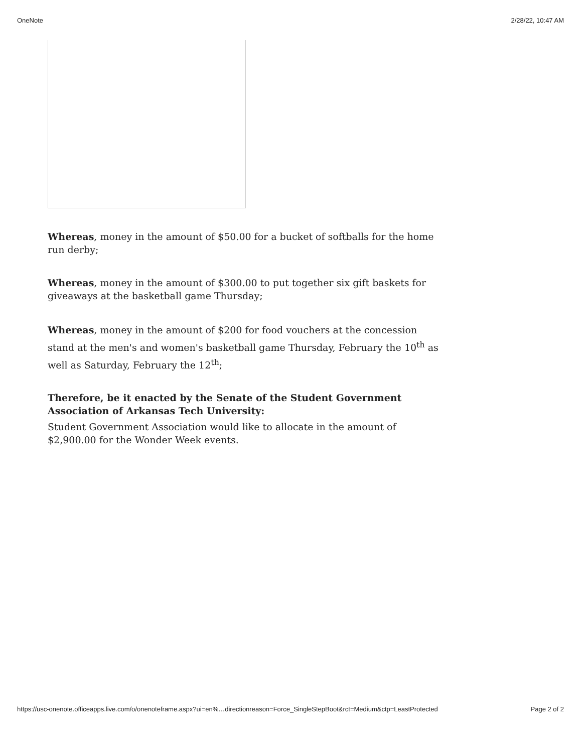OneNote 2/28/22, 10:47 AM
Whereas, money in the amount of $50.00 for a bucket of softballs for the home run derby;
Whereas, money in the amount of $300.00 to put together six gift baskets for giveaways at the basketball game Thursday;
Whereas, money in the amount of $200 for food vouchers at the concession stand at the men's and women's basketball game Thursday, February the 10<sup>th</sup> as well as Saturday, February the 12<sup>th</sup>;
Therefore, be it enacted by the Senate of the Student Government Association of Arkansas Tech University:
Student Government Association would like to allocate in the amount of $2,900.00 for the Wonder Week events.
https://usc-onenote.officeapps.live.com/o/onenoteframe.aspx?ui=en%…directionreason=Force_SingleStepBoot&rct=Medium&ctp=LeastProtected Page 2 of 2